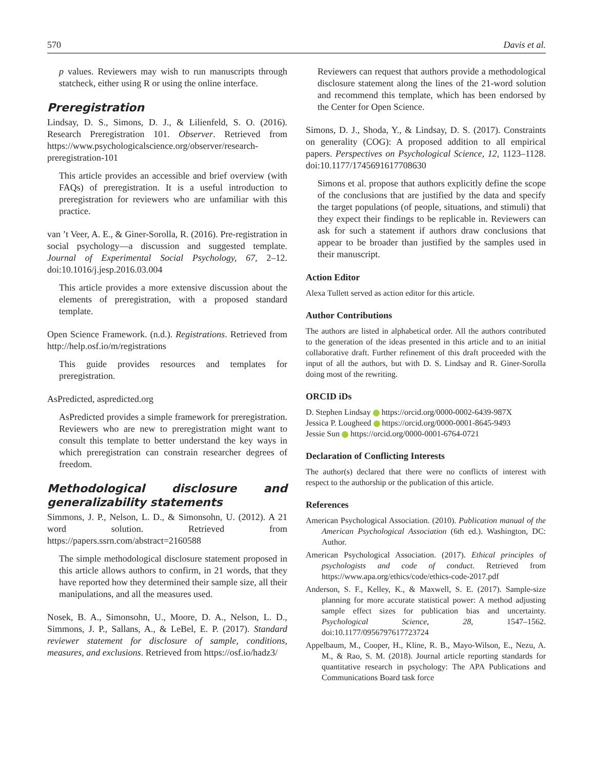570 Davis et al.
p values. Reviewers may wish to run manuscripts through statcheck, either using R or using the online interface.
Preregistration
Lindsay, D. S., Simons, D. J., & Lilienfeld, S. O. (2016). Research Preregistration 101. Observer. Retrieved from https://www.psychologicalscience.org/observer/research-preregistration-101
This article provides an accessible and brief overview (with FAQs) of preregistration. It is a useful introduction to preregistration for reviewers who are unfamiliar with this practice.
van ’t Veer, A. E., & Giner-Sorolla, R. (2016). Pre-registration in social psychology—a discussion and suggested template. Journal of Experimental Social Psychology, 67, 2–12. doi:10.1016/j.jesp.2016.03.004
This article provides a more extensive discussion about the elements of preregistration, with a proposed standard template.
Open Science Framework. (n.d.). Registrations. Retrieved from http://help.osf.io/m/registrations
This guide provides resources and templates for preregistration.
AsPredicted, aspredicted.org
AsPredicted provides a simple framework for preregistration. Reviewers who are new to preregistration might want to consult this template to better understand the key ways in which preregistration can constrain researcher degrees of freedom.
Methodological disclosure and generalizability statements
Simmons, J. P., Nelson, L. D., & Simonsohn, U. (2012). A 21 word solution. Retrieved from https://papers.ssrn.com/abstract=2160588
The simple methodological disclosure statement proposed in this article allows authors to confirm, in 21 words, that they have reported how they determined their sample size, all their manipulations, and all the measures used.
Nosek, B. A., Simonsohn, U., Moore, D. A., Nelson, L. D., Simmons, J. P., Sallans, A., & LeBel, E. P. (2017). Standard reviewer statement for disclosure of sample, conditions, measures, and exclusions. Retrieved from https://osf.io/hadz3/
Reviewers can request that authors provide a methodological disclosure statement along the lines of the 21-word solution and recommend this template, which has been endorsed by the Center for Open Science.
Simons, D. J., Shoda, Y., & Lindsay, D. S. (2017). Constraints on generality (COG): A proposed addition to all empirical papers. Perspectives on Psychological Science, 12, 1123–1128. doi:10.1177/1745691617708630
Simons et al. propose that authors explicitly define the scope of the conclusions that are justified by the data and specify the target populations (of people, situations, and stimuli) that they expect their findings to be replicable in. Reviewers can ask for such a statement if authors draw conclusions that appear to be broader than justified by the samples used in their manuscript.
Action Editor
Alexa Tullett served as action editor for this article.
Author Contributions
The authors are listed in alphabetical order. All the authors contributed to the generation of the ideas presented in this article and to an initial collaborative draft. Further refinement of this draft proceeded with the input of all the authors, but with D. S. Lindsay and R. Giner-Sorolla doing most of the rewriting.
ORCID iDs
D. Stephen Lindsay https://orcid.org/0000-0002-6439-987X
Jessica P. Lougheed https://orcid.org/0000-0001-8645-9493
Jessie Sun https://orcid.org/0000-0001-6764-0721
Declaration of Conflicting Interests
The author(s) declared that there were no conflicts of interest with respect to the authorship or the publication of this article.
References
American Psychological Association. (2010). Publication manual of the American Psychological Association (6th ed.). Washington, DC: Author.
American Psychological Association. (2017). Ethical principles of psychologists and code of conduct. Retrieved from https://www.apa.org/ethics/code/ethics-code-2017.pdf
Anderson, S. F., Kelley, K., & Maxwell, S. E. (2017). Sample-size planning for more accurate statistical power: A method adjusting sample effect sizes for publication bias and uncertainty. Psychological Science, 28, 1547–1562. doi:10.1177/0956797617723724
Appelbaum, M., Cooper, H., Kline, R. B., Mayo-Wilson, E., Nezu, A. M., & Rao, S. M. (2018). Journal article reporting standards for quantitative research in psychology: The APA Publications and Communications Board task force